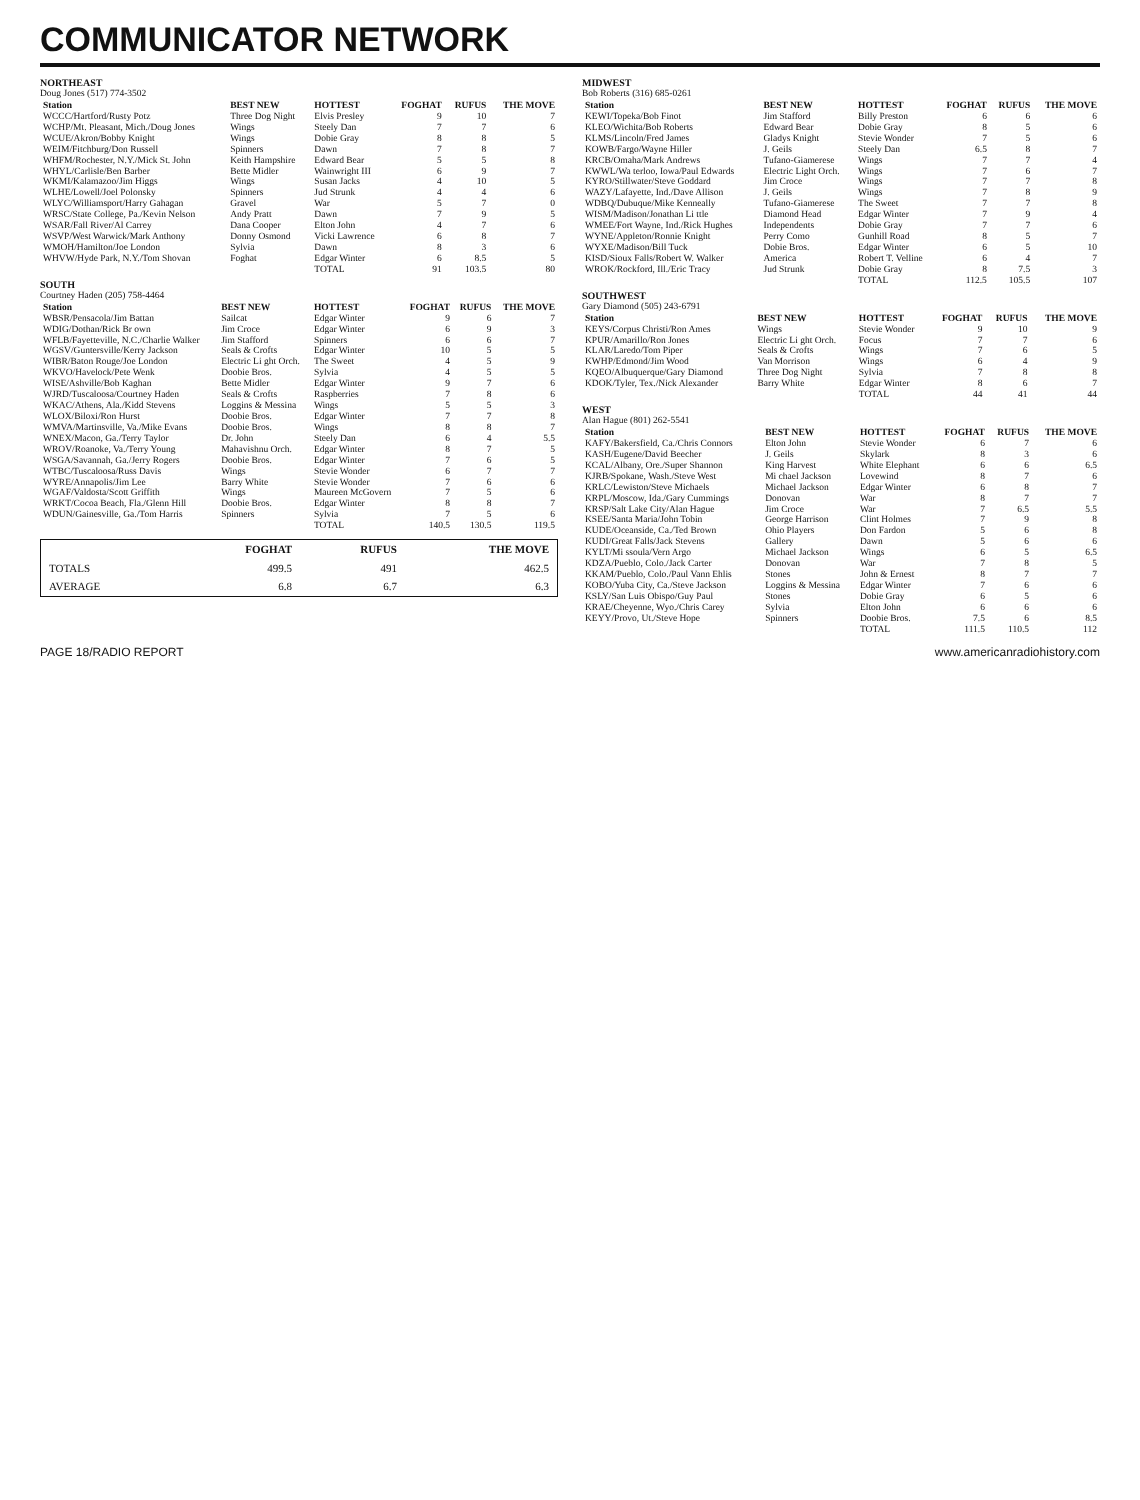COMMUNICATOR NETWORK
NORTHEAST
Doug Jones (517) 774-3502
| Station | BEST NEW | HOTTEST | FOGHAT | RUFUS | THE MOVE |
| --- | --- | --- | --- | --- | --- |
| WCCC/Hartford/Rusty Potz | Three Dog Night | Elvis Presley | 9 | 10 | 7 |
| WCHP/Mt. Pleasant, Mich./Doug Jones | Wings | Steely Dan | 7 | 7 | 6 |
| WCUE/Akron/Bobby Knight | Wings | Dobie Gray | 8 | 8 | 5 |
| WEIM/Fitchburg/Don Russell | Spinners | Dawn | 7 | 8 | 7 |
| WHFM/Rochester, N.Y./Mick St. John | Keith Hampshire | Edward Bear | 5 | 5 | 8 |
| WHYL/Carlisle/Ben Barber | Bette Midler | Wainwright III | 6 | 9 | 7 |
| WKMI/Kalamazoo/Jim Higgs | Wings | Susan Jacks | 4 | 10 | 5 |
| WLHE/Lowell/Joel Polonsky | Spinners | Jud Strunk | 4 | 4 | 6 |
| WLYC/Williamsport/Harry Gahagan | Gravel | War | 5 | 7 | 0 |
| WRSC/State College, Pa./Kevin Nelson | Andy Pratt | Dawn | 7 | 9 | 5 |
| WSAR/Fall River/Al Carrey | Dana Cooper | Elton John | 4 | 7 | 6 |
| WSVP/West Warwick/Mark Anthony | Donny Osmond | Vicki Lawrence | 6 | 8 | 7 |
| WMOH/Hamilton/Joe London | Sylvia | Dawn | 8 | 3 | 6 |
| WHVW/Hyde Park, N.Y./Tom Shovan | Foghat | Edgar Winter | 6 | 8.5 | 5 |
| | | TOTAL | 91 | 103.5 | 80 |
SOUTH
Courtney Haden (205) 758-4464
| Station | BEST NEW | HOTTEST | FOGHAT | RUFUS | THE MOVE |
| --- | --- | --- | --- | --- | --- |
| WBSR/Pensacola/Jim Battan | Sailcat | Edgar Winter | 9 | 6 | 7 |
| WDIG/Dothan/Rick Br own | Jim Croce | Edgar Winter | 6 | 9 | 3 |
| WFLB/Fayetteville, N.C./Charlie Walker | Jim Stafford | Spinners | 6 | 6 | 7 |
| WGSV/Guntersville/Kerry Jackson | Seals & Crofts | Edgar Winter | 10 | 5 | 5 |
| WIBR/Baton Rouge/Joe London | Electric Li ght Orch. | The Sweet | 4 | 5 | 9 |
| WKVO/Havelock/Pete Wenk | Doobie Bros. | Sylvia | 4 | 5 | 5 |
| WISE/Ashville/Bob Kaghan | Bette Midler | Edgar Winter | 9 | 7 | 6 |
| WJRD/Tuscaloosa/Courtney Haden | Seals & Crofts | Raspberries | 7 | 8 | 6 |
| WKAC/Athens, Ala./Kidd Stevens | Loggins & Messina | Wings | 5 | 5 | 3 |
| WLOX/Biloxi/Ron Hurst | Doobie Bros. | Edgar Winter | 7 | 7 | 8 |
| WMVA/Martinsville, Va./Mike Evans | Doobie Bros. | Wings | 8 | 8 | 7 |
| WNEX/Macon, Ga./Terry Taylor | Dr. John | Steely Dan | 6 | 4 | 5.5 |
| WROV/Roanoke, Va./Terry Young | Mahavishnu Orch. | Edgar Winter | 8 | 7 | 5 |
| WSGA/Savannah, Ga./Jerry Rogers | Doobie Bros. | Edgar Winter | 7 | 6 | 5 |
| WTBC/Tuscaloosa/Russ Davis | Wings | Stevie Wonder | 6 | 7 | 7 |
| WYRE/Annapolis/Jim Lee | Barry White | Stevie Wonder | 7 | 6 | 6 |
| WGAF/Valdosta/Scott Griffith | Wings | Maureen McGovern | 7 | 5 | 6 |
| WRKT/Cocoa Beach, Fla./Glenn Hill | Doobie Bros. | Edgar Winter | 8 | 8 | 7 |
| WDUN/Gainesville, Ga./Tom Harris | Spinners | Sylvia | 7 | 5 | 6 |
| | | TOTAL | 140.5 | 130.5 | 119.5 |
| | FOGHAT | RUFUS | THE MOVE |
| --- | --- | --- | --- |
| TOTALS | 499.5 | 491 | 462.5 |
| AVERAGE | 6.8 | 6.7 | 6.3 |
MIDWEST
Bob Roberts (316) 685-0261
| Station | BEST NEW | HOTTEST | FOGHAT | RUFUS | THE MOVE |
| --- | --- | --- | --- | --- | --- |
| KEWI/Topeka/Bob Finot | Jim Stafford | Billy Preston | 6 | 6 | 6 |
| KLEO/Wichita/Bob Roberts | Edward Bear | Dobie Gray | 8 | 5 | 6 |
| KLMS/Lincoln/Fred James | Gladys Knight | Stevie Wonder | 7 | 5 | 6 |
| KOWB/Fargo/Wayne Hiller | J. Geils | Steely Dan | 6.5 | 8 | 7 |
| KRCB/Omaha/Mark Andrews | Tufano-Giamerese | Wings | 7 | 7 | 4 |
| KWWL/Wa terloo, Iowa/Paul Edwards | Electric Light Orch. | Wings | 7 | 6 | 7 |
| KYRO/Stillwater/Steve Goddard | Jim Croce | Wings | 7 | 7 | 8 |
| WAZY/Lafayette, Ind./Dave Allison | J. Geils | Wings | 7 | 8 | 9 |
| WDBQ/Dubuque/Mike Kenneally | Tufano-Giamerese | The Sweet | 7 | 7 | 8 |
| WISM/Madison/Jonathan Li ttle | Diamond Head | Edgar Winter | 7 | 9 | 4 |
| WMEE/Fort Wayne, Ind./Rick Hughes | Independents | Dobie Gray | 7 | 7 | 6 |
| WYNE/Appleton/Ronnie Knight | Perry Como | Gunhill Road | 8 | 5 | 7 |
| WYXE/Madison/Bill Tuck | Dobie Bros. | Edgar Winter | 6 | 5 | 10 |
| KISD/Sioux Falls/Robert W. Walker | America | Robert T. Velline | 6 | 4 | 7 |
| WROK/Rockford, Ill./Eric Tracy | Jud Strunk | Dobie Gray | 8 | 7.5 | 3 |
| | | TOTAL | 112.5 | 105.5 | 107 |
SOUTHWEST
Gary Diamond (505) 243-6791
| Station | BEST NEW | HOTTEST | FOGHAT | RUFUS | THE MOVE |
| --- | --- | --- | --- | --- | --- |
| KEYS/Corpus Christi/Ron Ames | Wings | Stevie Wonder | 9 | 10 | 9 |
| KPUR/Amarillo/Ron Jones | Electric Li ght Orch. | Focus | 7 | 7 | 6 |
| KLAR/Laredo/Tom Piper | Seals & Crofts | Wings | 7 | 6 | 5 |
| KWHP/Edmond/Jim Wood | Van Morrison | Wings | 6 | 4 | 9 |
| KQEO/Albuquerque/Gary Diamond | Three Dog Night | Sylvia | 7 | 8 | 8 |
| KDOK/Tyler, Tex./Nick Alexander | Barry White | Edgar Winter | 8 | 6 | 7 |
| | | TOTAL | 44 | 41 | 44 |
WEST
Alan Hague (801) 262-5541
| Station | BEST NEW | HOTTEST | FOGHAT | RUFUS | THE MOVE |
| --- | --- | --- | --- | --- | --- |
| KAFY/Bakersfield, Ca./Chris Connors | Elton John | Stevie Wonder | 6 | 7 | 6 |
| KASH/Eugene/David Beecher | J. Geils | Skylark | 8 | 3 | 6 |
| KCAL/Albany, Ore./Super Shannon | King Harvest | White Elephant | 6 | 6 | 6.5 |
| KJRB/Spokane, Wash./Steve West | Mi chael Jackson | Lovewind | 8 | 7 | 6 |
| KRLC/Lewiston/Steve Michaels | Michael Jackson | Edgar Winter | 6 | 8 | 7 |
| KRPL/Moscow, Ida./Gary Cummings | Donovan | War | 8 | 7 | 7 |
| KRSP/Salt Lake City/Alan Hague | Jim Croce | War | 7 | 6.5 | 5.5 |
| KSEE/Santa Maria/John Tobin | George Harrison | Clint Holmes | 7 | 9 | 8 |
| KUDE/Oceanside, Ca./Ted Brown | Ohio Players | Don Fardon | 5 | 6 | 8 |
| KUDI/Great Falls/Jack Stevens | Gallery | Dawn | 5 | 6 | 6 |
| KYLT/Mi ssoula/Vern Argo | Michael Jackson | Wings | 6 | 5 | 6.5 |
| KDZA/Pueblo, Colo./Jack Carter | Donovan | War | 7 | 8 | 5 |
| KKAM/Pueblo, Colo./Paul Vann Ehlis | Stones | John & Ernest | 8 | 7 | 7 |
| KOBO/Yuba City, Ca./Steve Jackson | Loggins & Messina | Edgar Winter | 7 | 6 | 6 |
| KSLY/San Luis Obispo/Guy Paul | Stones | Dobie Gray | 6 | 5 | 6 |
| KRAE/Cheyenne, Wyo./Chris Carey | Sylvia | Elton John | 6 | 6 | 6 |
| KEYY/Provo, Ut./Steve Hope | Spinners | Doobie Bros. | 7.5 | 6 | 8.5 |
| | | TOTAL | 111.5 | 110.5 | 112 |
PAGE 18/RADIO REPORT www.americanradiohistory.com